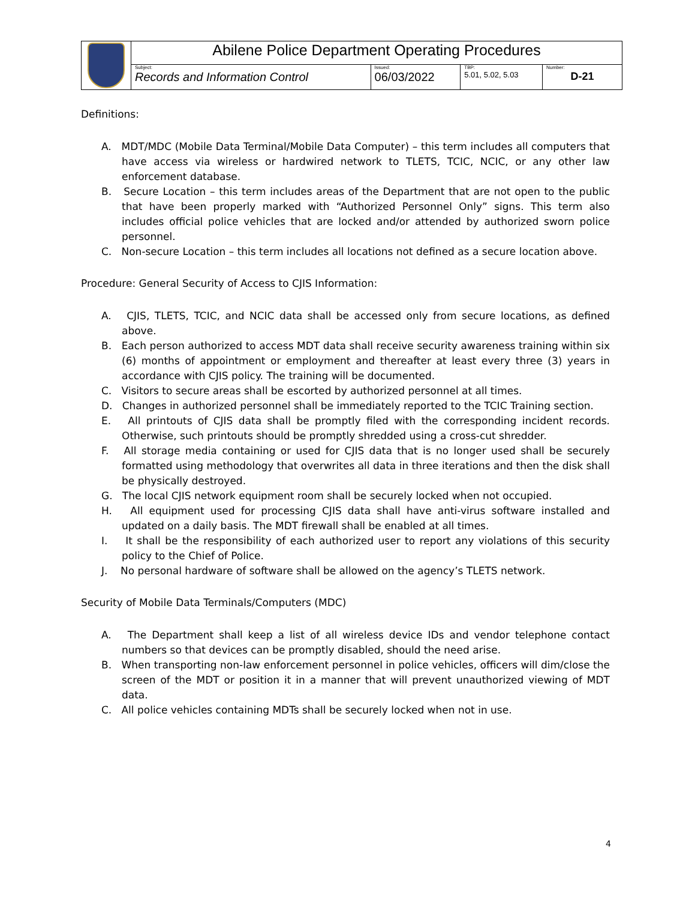| | Abilene Police Department Operating Procedures | | | |
| | Subject: Records and Information Control | Issued: 06/03/2022 | TBP: 5.01, 5.02, 5.03 | Number: D-21 |
Definitions:
A. MDT/MDC (Mobile Data Terminal/Mobile Data Computer) – this term includes all computers that have access via wireless or hardwired network to TLETS, TCIC, NCIC, or any other law enforcement database.
B. Secure Location – this term includes areas of the Department that are not open to the public that have been properly marked with “Authorized Personnel Only” signs. This term also includes official police vehicles that are locked and/or attended by authorized sworn police personnel.
C. Non-secure Location – this term includes all locations not defined as a secure location above.
Procedure: General Security of Access to CJIS Information:
A. CJIS, TLETS, TCIC, and NCIC data shall be accessed only from secure locations, as defined above.
B. Each person authorized to access MDT data shall receive security awareness training within six (6) months of appointment or employment and thereafter at least every three (3) years in accordance with CJIS policy. The training will be documented.
C. Visitors to secure areas shall be escorted by authorized personnel at all times.
D. Changes in authorized personnel shall be immediately reported to the TCIC Training section.
E. All printouts of CJIS data shall be promptly filed with the corresponding incident records. Otherwise, such printouts should be promptly shredded using a cross-cut shredder.
F. All storage media containing or used for CJIS data that is no longer used shall be securely formatted using methodology that overwrites all data in three iterations and then the disk shall be physically destroyed.
G. The local CJIS network equipment room shall be securely locked when not occupied.
H. All equipment used for processing CJIS data shall have anti-virus software installed and updated on a daily basis. The MDT firewall shall be enabled at all times.
I. It shall be the responsibility of each authorized user to report any violations of this security policy to the Chief of Police.
J. No personal hardware of software shall be allowed on the agency’s TLETS network.
Security of Mobile Data Terminals/Computers (MDC)
A. The Department shall keep a list of all wireless device IDs and vendor telephone contact numbers so that devices can be promptly disabled, should the need arise.
B. When transporting non-law enforcement personnel in police vehicles, officers will dim/close the screen of the MDT or position it in a manner that will prevent unauthorized viewing of MDT data.
C. All police vehicles containing MDTs shall be securely locked when not in use.
4